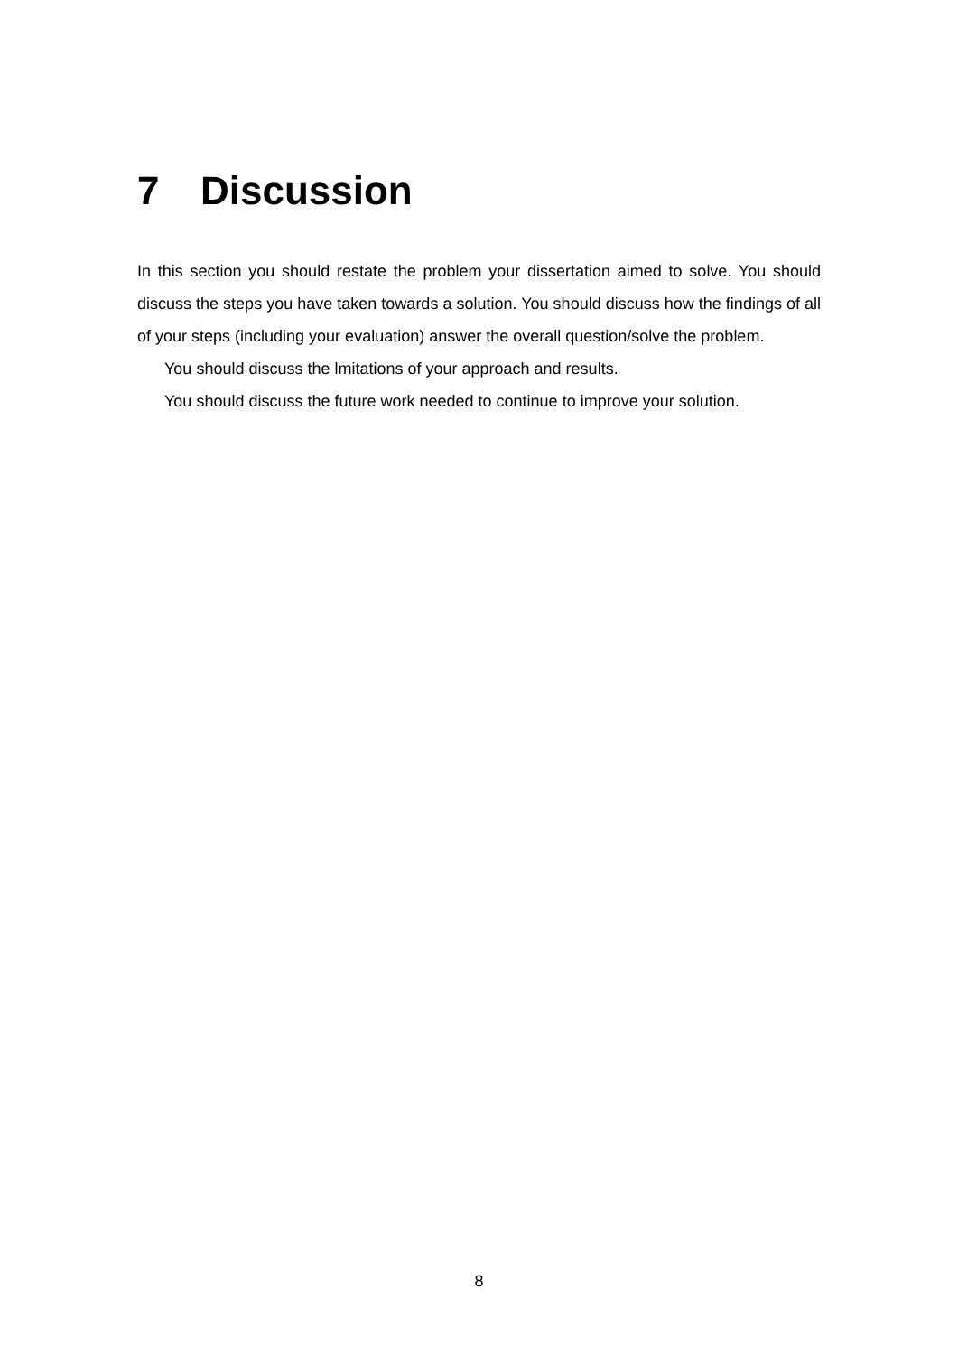7 Discussion
In this section you should restate the problem your dissertation aimed to solve. You should discuss the steps you have taken towards a solution. You should discuss how the findings of all of your steps (including your evaluation) answer the overall question/solve the problem.
You should discuss the lmitations of your approach and results.
You should discuss the future work needed to continue to improve your solution.
8